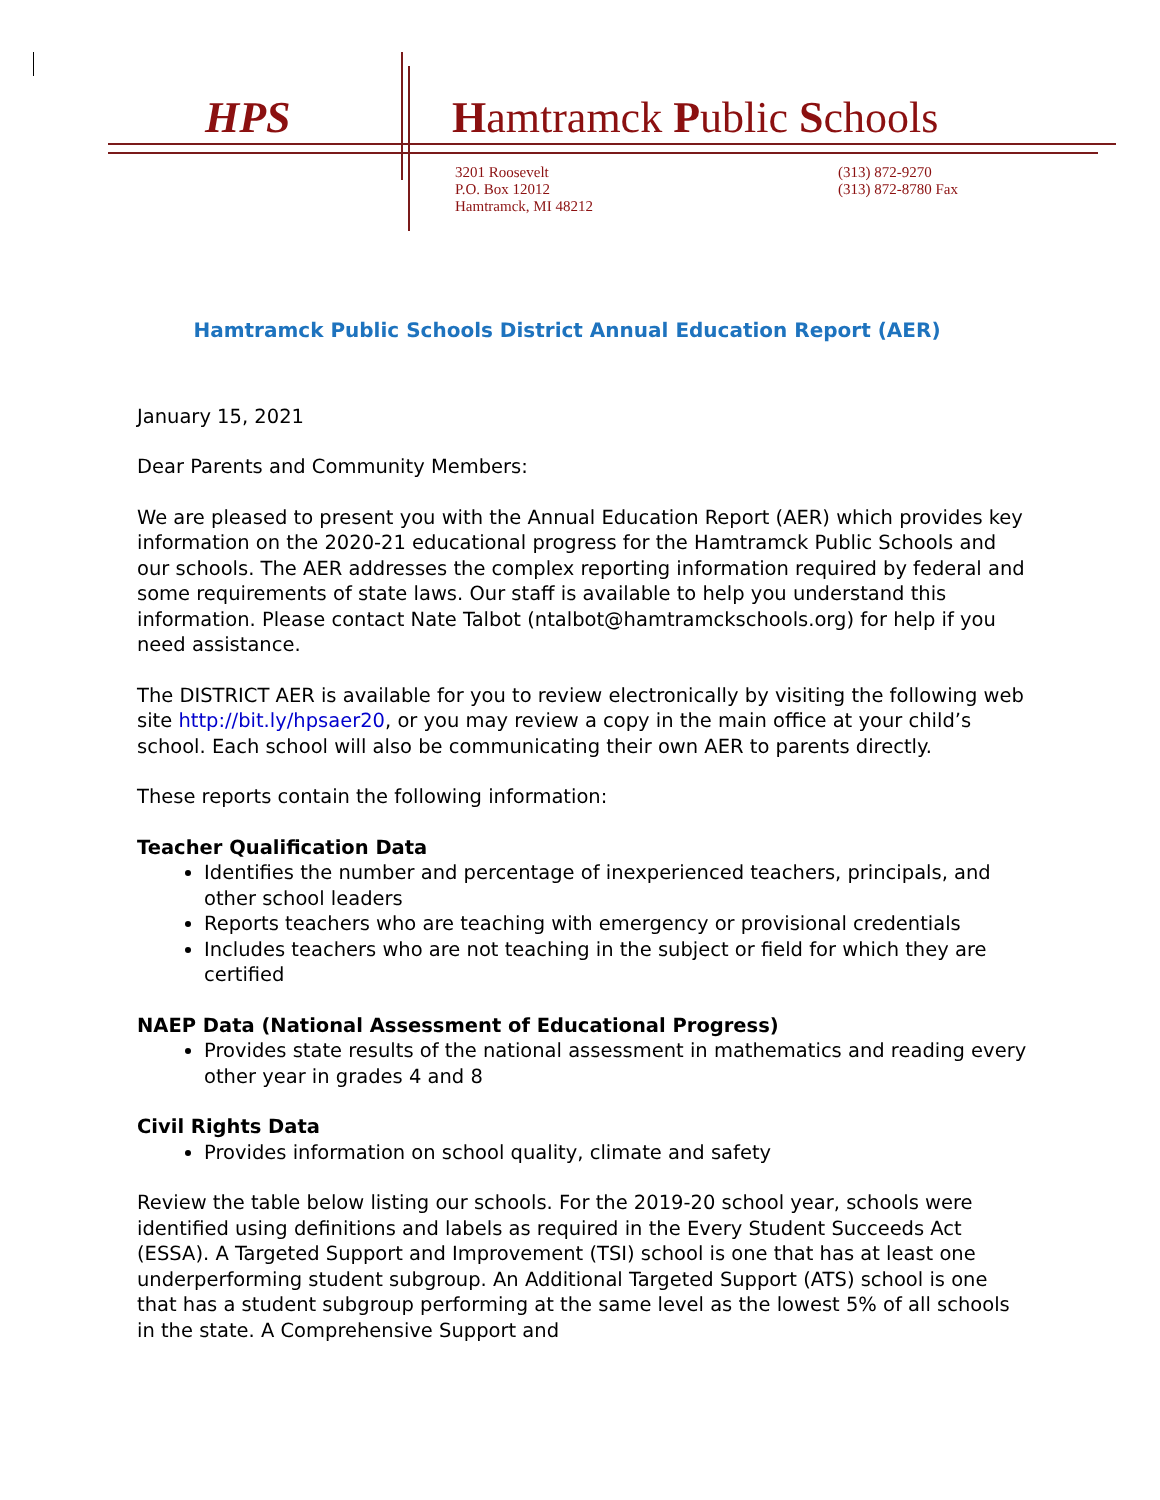HPS Hamtramck Public Schools
3201 Roosevelt
P.O. Box 12012
Hamtramck, MI 48212
(313) 872-9270
(313) 872-8780 Fax
Hamtramck Public Schools District Annual Education Report (AER)
January 15, 2021
Dear Parents and Community Members:
We are pleased to present you with the Annual Education Report (AER) which provides key information on the 2020-21 educational progress for the Hamtramck Public Schools and our schools. The AER addresses the complex reporting information required by federal and some requirements of state laws. Our staff is available to help you understand this information. Please contact Nate Talbot (ntalbot@hamtramckschools.org) for help if you need assistance.
The DISTRICT AER is available for you to review electronically by visiting the following web site http://bit.ly/hpsaer20, or you may review a copy in the main office at your child’s school. Each school will also be communicating their own AER to parents directly.
These reports contain the following information:
Teacher Qualification Data
Identifies the number and percentage of inexperienced teachers, principals, and other school leaders
Reports teachers who are teaching with emergency or provisional credentials
Includes teachers who are not teaching in the subject or field for which they are certified
NAEP Data (National Assessment of Educational Progress)
Provides state results of the national assessment in mathematics and reading every other year in grades 4 and 8
Civil Rights Data
Provides information on school quality, climate and safety
Review the table below listing our schools. For the 2019-20 school year, schools were identified using definitions and labels as required in the Every Student Succeeds Act (ESSA). A Targeted Support and Improvement (TSI) school is one that has at least one underperforming student subgroup. An Additional Targeted Support (ATS) school is one that has a student subgroup performing at the same level as the lowest 5% of all schools in the state. A Comprehensive Support and